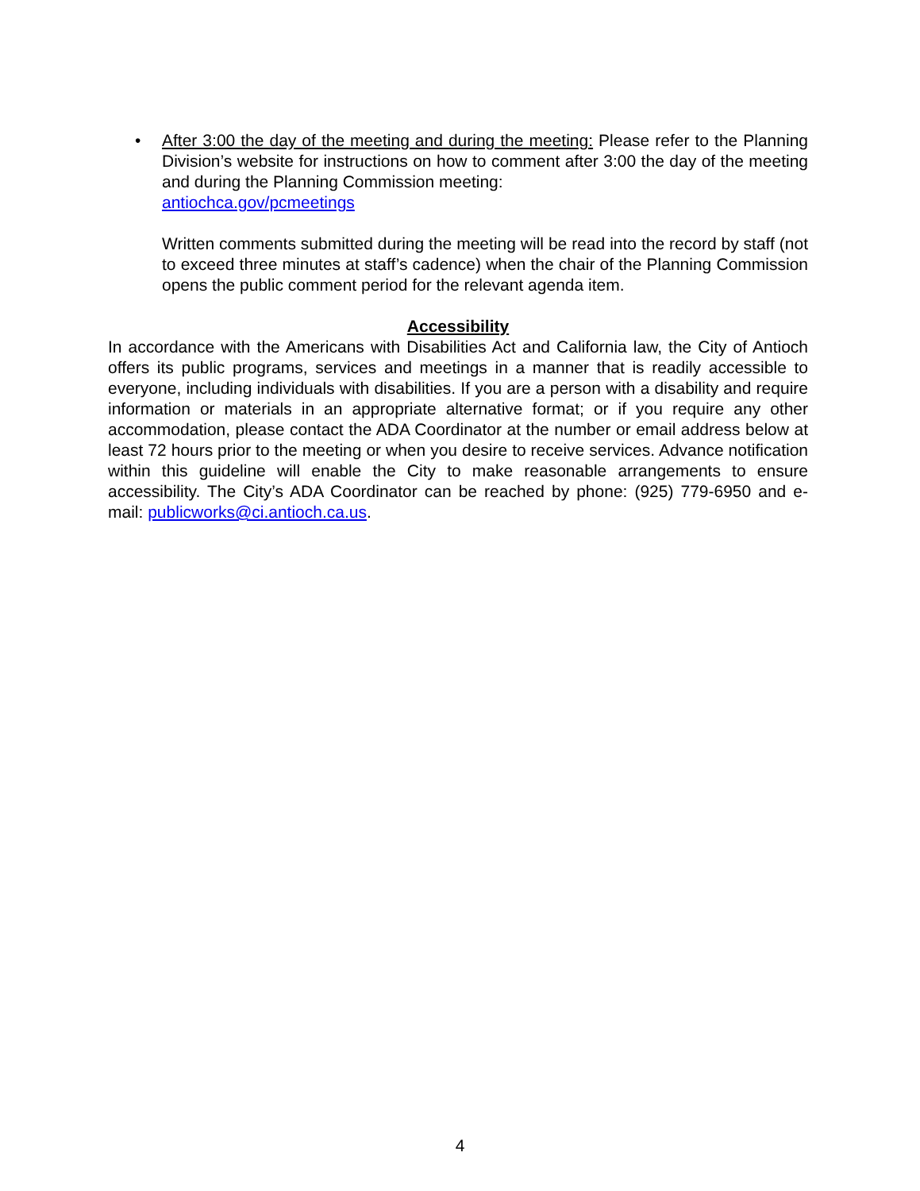• After 3:00 the day of the meeting and during the meeting: Please refer to the Planning Division’s website for instructions on how to comment after 3:00 the day of the meeting and during the Planning Commission meeting:
antiochca.gov/pcmeetings
Written comments submitted during the meeting will be read into the record by staff (not to exceed three minutes at staff’s cadence) when the chair of the Planning Commission opens the public comment period for the relevant agenda item.
Accessibility
In accordance with the Americans with Disabilities Act and California law, the City of Antioch offers its public programs, services and meetings in a manner that is readily accessible to everyone, including individuals with disabilities. If you are a person with a disability and require information or materials in an appropriate alternative format; or if you require any other accommodation, please contact the ADA Coordinator at the number or email address below at least 72 hours prior to the meeting or when you desire to receive services. Advance notification within this guideline will enable the City to make reasonable arrangements to ensure accessibility. The City’s ADA Coordinator can be reached by phone: (925) 779-6950 and e-mail: publicworks@ci.antioch.ca.us.
4